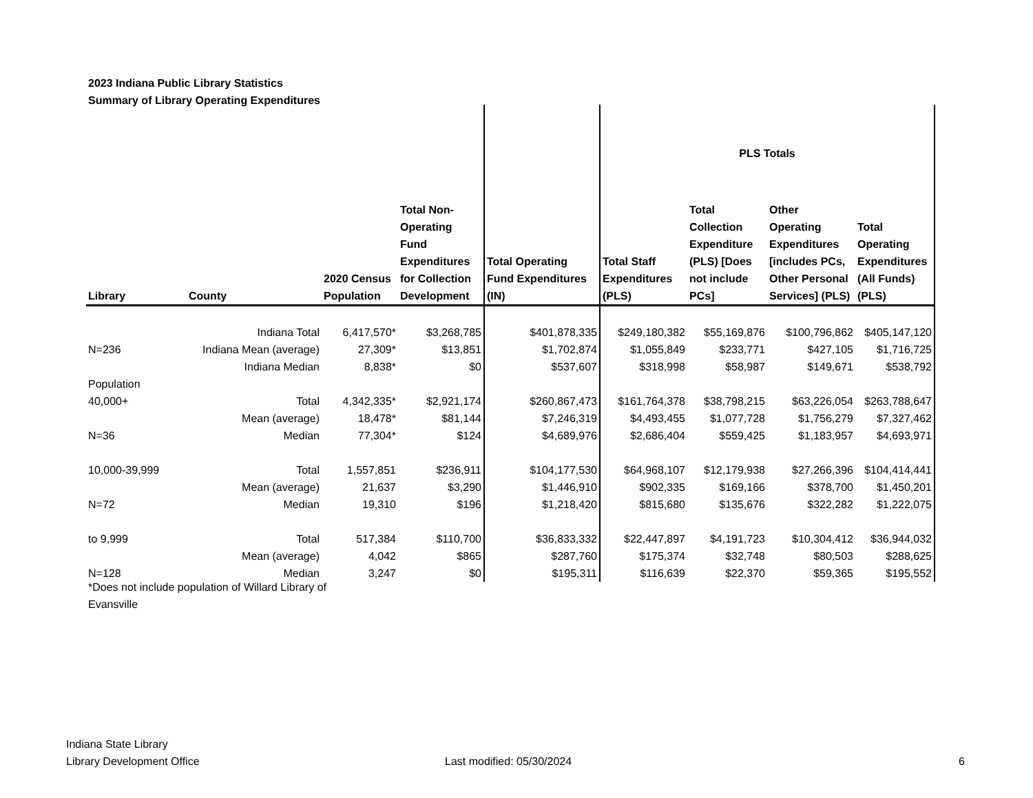2023 Indiana Public Library Statistics
Summary of Library Operating Expenditures
| | | | | | PLS Totals | | | |
| --- | --- | --- | --- | --- | --- | --- | --- | --- |
| Library | County | 2020 Census Population | Total Non-Operating Fund Expenditures for Collection Development | Total Operating Fund Expenditures (IN) | Total Staff Expenditures (PLS) | Total Collection Expenditure (PLS) [Does not include PCs] | Other Operating Expenditures [includes PCs, Other Personal Services] (PLS) | Total Operating Expenditures (All Funds) (PLS) |
| | Indiana Total | 6,417,570* | $3,268,785 | $401,878,335 | $249,180,382 | $55,169,876 | $100,796,862 | $405,147,120 |
| N=236 | Indiana Mean (average) | 27,309* | $13,851 | $1,702,874 | $1,055,849 | $233,771 | $427,105 | $1,716,725 |
| | Indiana Median | 8,838* | $0 | $537,607 | $318,998 | $58,987 | $149,671 | $538,792 |
| Population | | | | | | | | |
| 40,000+ | Total | 4,342,335* | $2,921,174 | $260,867,473 | $161,764,378 | $38,798,215 | $63,226,054 | $263,788,647 |
| | Mean (average) | 18,478* | $81,144 | $7,246,319 | $4,493,455 | $1,077,728 | $1,756,279 | $7,327,462 |
| N=36 | Median | 77,304* | $124 | $4,689,976 | $2,686,404 | $559,425 | $1,183,957 | $4,693,971 |
| 10,000-39,999 | Total | 1,557,851 | $236,911 | $104,177,530 | $64,968,107 | $12,179,938 | $27,266,396 | $104,414,441 |
| | Mean (average) | 21,637 | $3,290 | $1,446,910 | $902,335 | $169,166 | $378,700 | $1,450,201 |
| N=72 | Median | 19,310 | $196 | $1,218,420 | $815,680 | $135,676 | $322,282 | $1,222,075 |
| to 9,999 | Total | 517,384 | $110,700 | $36,833,332 | $22,447,897 | $4,191,723 | $10,304,412 | $36,944,032 |
| | Mean (average) | 4,042 | $865 | $287,760 | $175,374 | $32,748 | $80,503 | $288,625 |
| N=128 | Median | 3,247 | $0 | $195,311 | $116,639 | $22,370 | $59,365 | $195,552 |
*Does not include population of Willard Library of
Evansville
Indiana State Library
Library Development Office
Last modified: 05/30/2024 6